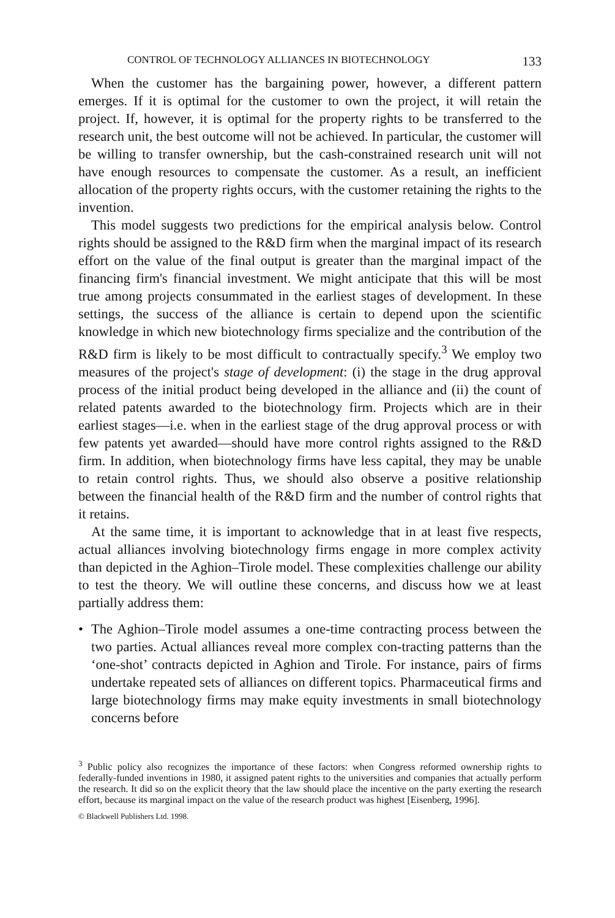CONTROL OF TECHNOLOGY ALLIANCES IN BIOTECHNOLOGY 133
When the customer has the bargaining power, however, a different pattern emerges. If it is optimal for the customer to own the project, it will retain the project. If, however, it is optimal for the property rights to be transferred to the research unit, the best outcome will not be achieved. In particular, the customer will be willing to transfer ownership, but the cash-constrained research unit will not have enough resources to compensate the customer. As a result, an inefficient allocation of the property rights occurs, with the customer retaining the rights to the invention.
This model suggests two predictions for the empirical analysis below. Control rights should be assigned to the R&D firm when the marginal impact of its research effort on the value of the final output is greater than the marginal impact of the financing firm's financial investment. We might anticipate that this will be most true among projects consummated in the earliest stages of development. In these settings, the success of the alliance is certain to depend upon the scientific knowledge in which new biotechnology firms specialize and the contribution of the R&D firm is likely to be most difficult to contractually specify.<sup>3</sup> We employ two measures of the project's stage of development: (i) the stage in the drug approval process of the initial product being developed in the alliance and (ii) the count of related patents awarded to the biotechnology firm. Projects which are in their earliest stages—i.e. when in the earliest stage of the drug approval process or with few patents yet awarded—should have more control rights assigned to the R&D firm. In addition, when biotechnology firms have less capital, they may be unable to retain control rights. Thus, we should also observe a positive relationship between the financial health of the R&D firm and the number of control rights that it retains.
At the same time, it is important to acknowledge that in at least five respects, actual alliances involving biotechnology firms engage in more complex activity than depicted in the Aghion–Tirole model. These complexities challenge our ability to test the theory. We will outline these concerns, and discuss how we at least partially address them:
• The Aghion–Tirole model assumes a one-time contracting process between the two parties. Actual alliances reveal more complex con-tracting patterns than the ‘one-shot’ contracts depicted in Aghion and Tirole. For instance, pairs of firms undertake repeated sets of alliances on different topics. Pharmaceutical firms and large biotechnology firms may make equity investments in small biotechnology concerns before
<sup>3</sup> Public policy also recognizes the importance of these factors: when Congress reformed ownership rights to federally-funded inventions in 1980, it assigned patent rights to the universities and companies that actually perform the research. It did so on the explicit theory that the law should place the incentive on the party exerting the research effort, because its marginal impact on the value of the research product was highest [Eisenberg, 1996].
© Blackwell Publishers Ltd. 1998.